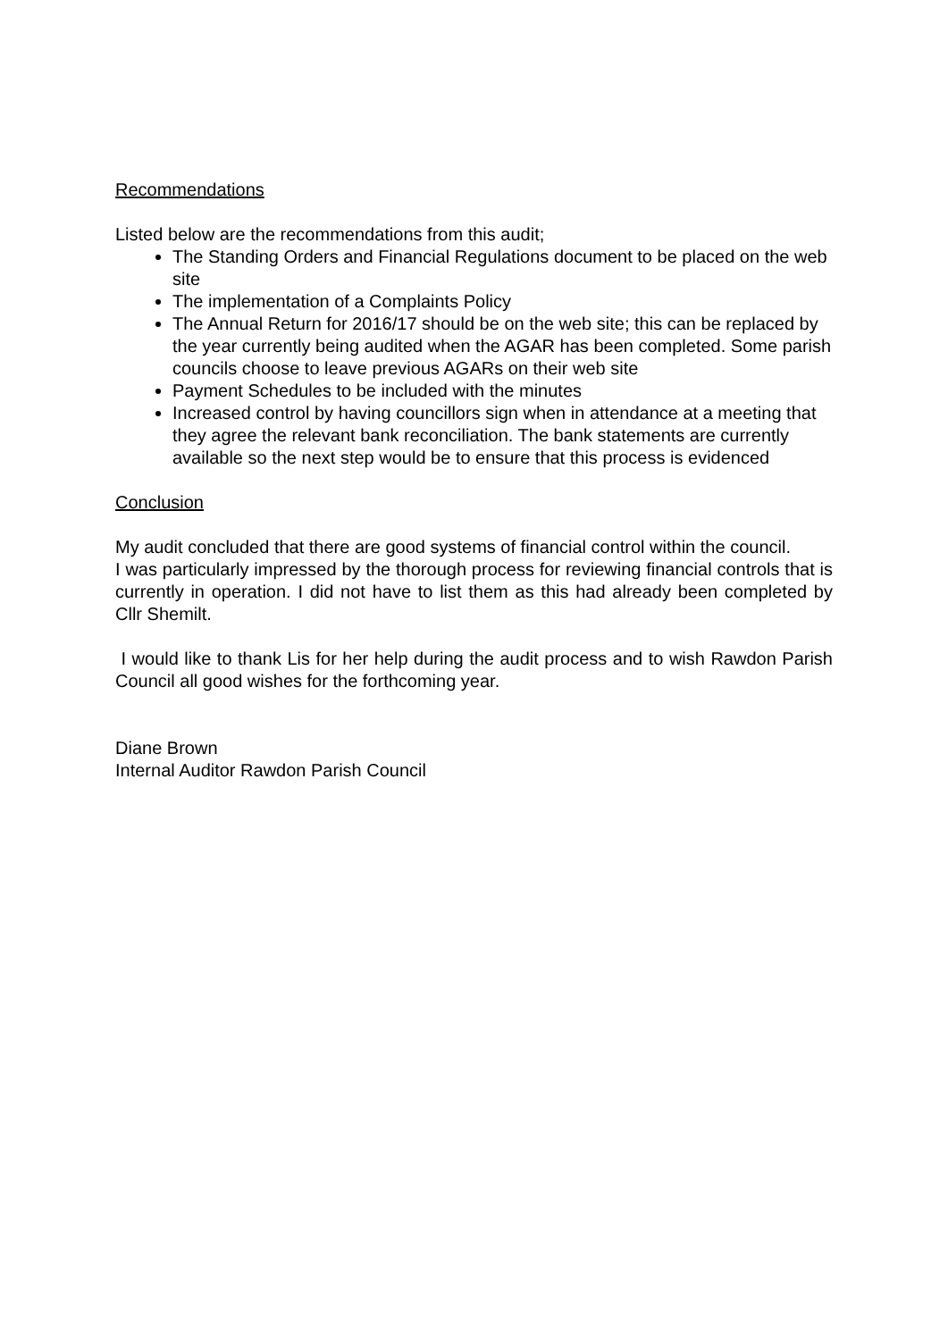Recommendations
Listed below are the recommendations from this audit;
The Standing Orders and Financial Regulations document to be placed on the web site
The implementation of a Complaints Policy
The Annual Return for 2016/17 should be on the web site; this can be replaced by the year currently being audited when the AGAR has been completed. Some parish councils choose to leave previous AGARs on their web site
Payment Schedules to be included with the minutes
Increased control by having councillors sign when in attendance at a meeting that they agree the relevant bank reconciliation. The bank statements are currently available so the next step would be to ensure that this process is evidenced
Conclusion
My audit concluded that there are good systems of financial control within the council.
I was particularly impressed by the thorough process for reviewing financial controls that is currently in operation. I did not have to list them as this had already been completed by Cllr Shemilt.
I would like to thank Lis for her help during the audit process and to wish Rawdon Parish Council all good wishes for the forthcoming year.
Diane Brown
Internal Auditor Rawdon Parish Council